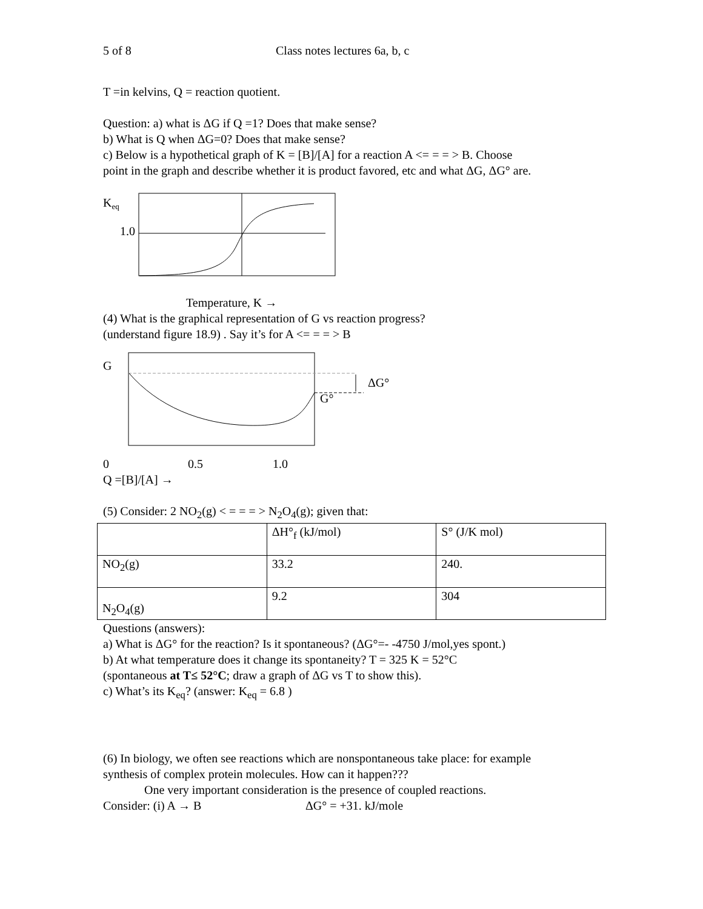5 of 8 Class notes lectures 6a, b, c
T =in kelvins, Q = reaction quotient.
Question: a) what is ΔG if Q =1? Does that make sense?
b) What is Q when ΔG=0? Does that make sense?
c) Below is a hypothetical graph of K = [B]/[A] for a reaction A <= = = > B. Choose
point in the graph and describe whether it is product favored, etc and what ΔG, ΔG° are.
Keq
1.0
Temperature, K →
(4) What is the graphical representation of G vs reaction progress?
(understand figure 18.9) . Say it’s for A <= = = > B
G
ΔG°
G°
0 0.5 1.0
Q =[B]/[A] →
(5) Consider: 2 NO<sub>2</sub>(g) < = = = > N<sub>2</sub>O<sub>4</sub>(g); given that:
| | ΔH°<sub>f</sub> (kJ/mol) | S° (J/K mol) |
| NO<sub>2</sub>(g) | 33.2 | 240. |
| N<sub>2</sub>O<sub>4</sub>(g) | 9.2 | 304 |
Questions (answers):
a) What is ΔG° for the reaction? Is it spontaneous? (ΔG°=- -4750 J/mol,yes spont.)
b) At what temperature does it change its spontaneity? T = 325 K = 52°C
(spontaneous at T≤ 52°C; draw a graph of ΔG vs T to show this).
c) What’s its K<sub>eq</sub>? (answer: K<sub>eq</sub> = 6.8 )
(6) In biology, we often see reactions which are nonspontaneous take place: for example
synthesis of complex protein molecules. How can it happen???
One very important consideration is the presence of coupled reactions.
Consider: (i) A → B ΔG° = +31. kJ/mole